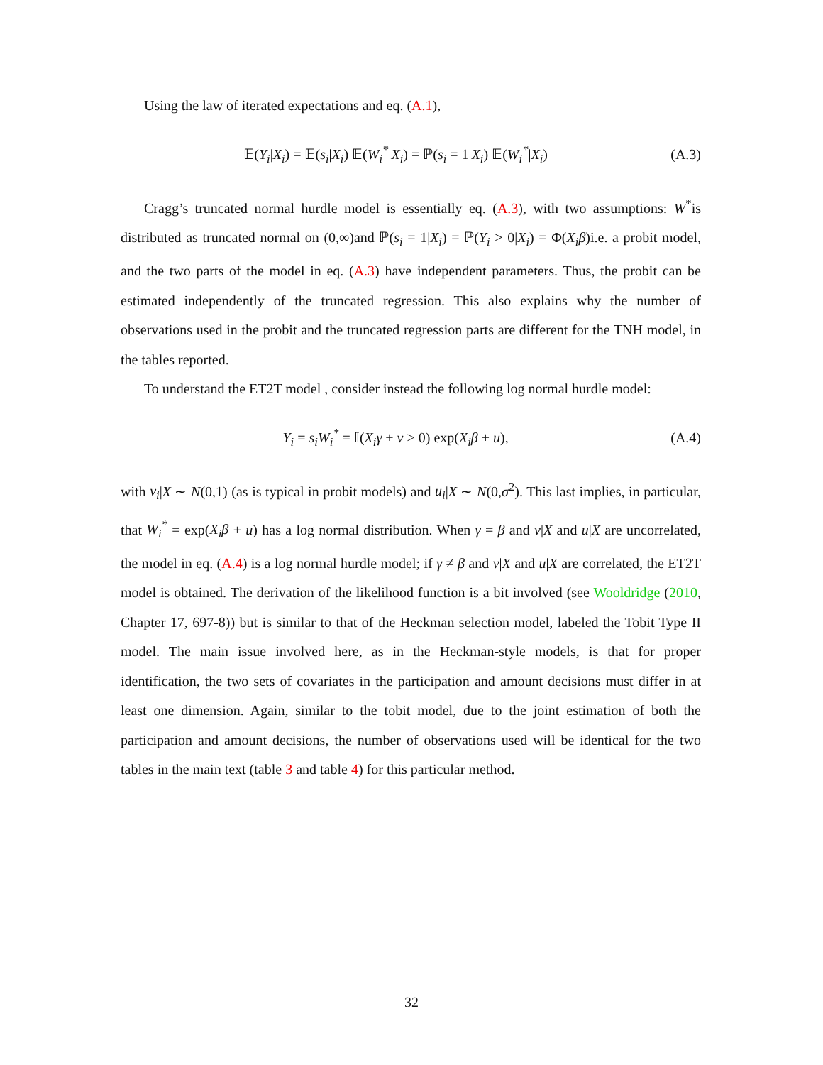Using the law of iterated expectations and eq. (A.1),
𝔼(Y<sub>i</sub>|X<sub>i</sub>) = 𝔼(s<sub>i</sub>|X<sub>i</sub>) 𝔼(W<sub>i</sub><sup>*</sup>|X<sub>i</sub>) = ℙ(s<sub>i</sub> = 1|X<sub>i</sub>) 𝔼(W<sub>i</sub><sup>*</sup>|X<sub>i</sub>) (A.3)
Cragg’s truncated normal hurdle model is essentially eq. (A.3), with two assumptions: W<sup>*</sup>is distributed as truncated normal on (0,∞)and ℙ(s<sub>i</sub> = 1|X<sub>i</sub>) = ℙ(Y<sub>i</sub> > 0|X<sub>i</sub>) = Φ(X<sub>i</sub>β)i.e. a probit model, and the two parts of the model in eq. (A.3) have independent parameters. Thus, the probit can be estimated independently of the truncated regression. This also explains why the number of observations used in the probit and the truncated regression parts are different for the TNH model, in the tables reported.
To understand the ET2T model , consider instead the following log normal hurdle model:
Y<sub>i</sub> = s<sub>i</sub>W<sub>i</sub><sup>*</sup> = 𝕀(X<sub>i</sub>γ + ν > 0) exp(X<sub>i</sub>β + u), (A.4)
with ν<sub>i</sub>|X ∼ N(0,1) (as is typical in probit models) and u<sub>i</sub>|X ∼ N(0,σ<sup>2</sup>). This last implies, in particular, that W<sub>i</sub><sup>*</sup> = exp(X<sub>i</sub>β + u) has a log normal distribution. When γ = β and ν|X and u|X are uncorrelated, the model in eq. (A.4) is a log normal hurdle model; if γ ≠ β and ν|X and u|X are correlated, the ET2T model is obtained. The derivation of the likelihood function is a bit involved (see Wooldridge (2010, Chapter 17, 697-8)) but is similar to that of the Heckman selection model, labeled the Tobit Type II model. The main issue involved here, as in the Heckman-style models, is that for proper identification, the two sets of covariates in the participation and amount decisions must differ in at least one dimension. Again, similar to the tobit model, due to the joint estimation of both the participation and amount decisions, the number of observations used will be identical for the two tables in the main text (table 3 and table 4) for this particular method.
32